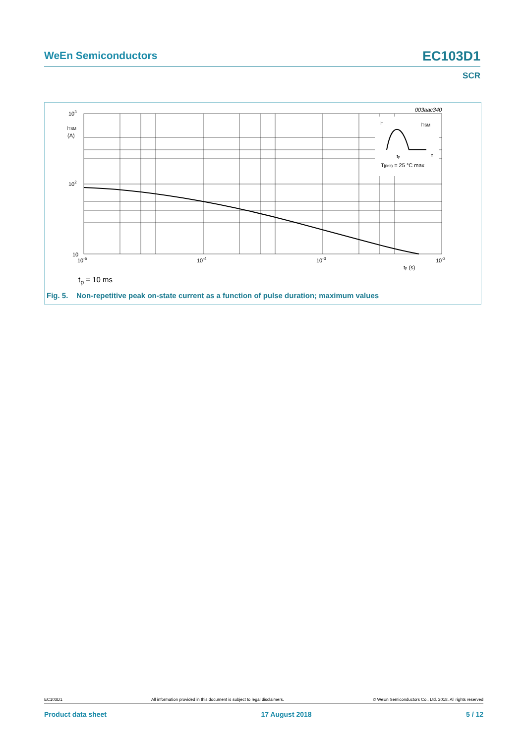WeEn Semiconductors EC103D1
SCR
003aac340
IT
ITSM
tp
t
Tj(init) = 25 °C max
103
ITSM
(A)
102
10
10-5
10-4
10-3
10-2
tp (s)
t<sub>p</sub> = 10 ms
Fig. 5. Non-repetitive peak on-state current as a function of pulse duration; maximum values
EC103D1 All information provided in this document is subject to legal disclaimers. © WeEn Semiconductors Co., Ltd. 2018. All rights reserved
Product data sheet 17 August 2018 5 / 12